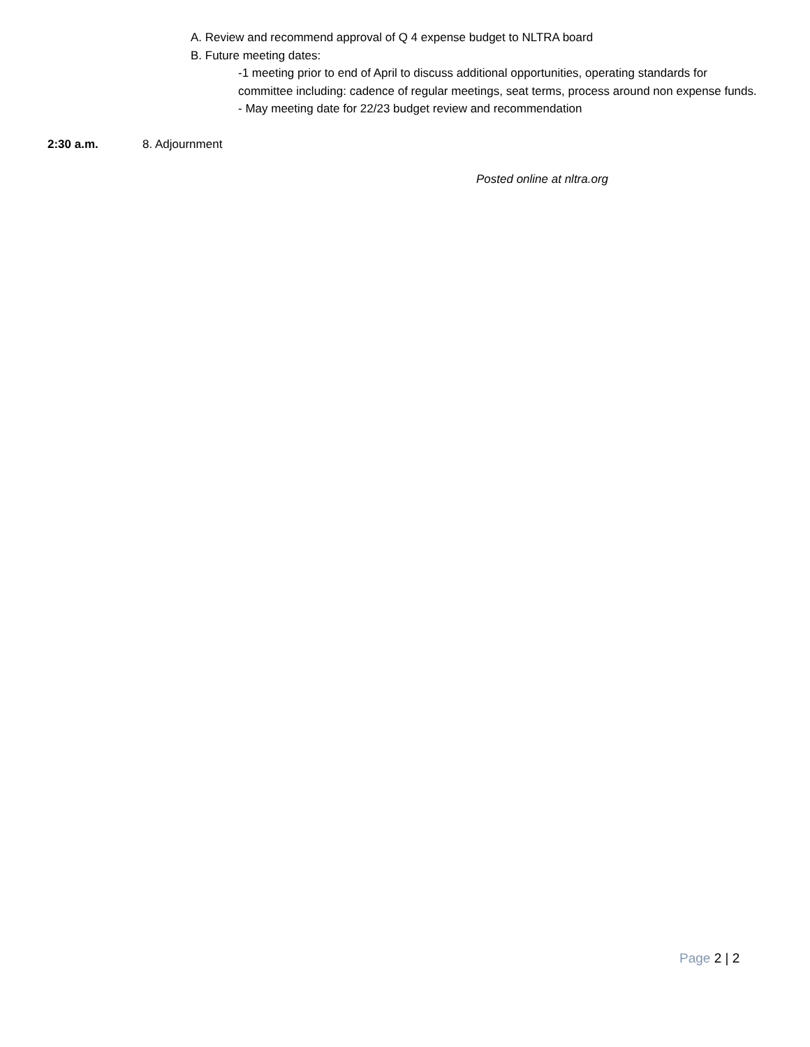A. Review and recommend approval of Q 4 expense budget to NLTRA board
B. Future meeting dates:
-1 meeting prior to end of April to discuss additional opportunities, operating standards for committee including: cadence of regular meetings, seat terms, process around non expense funds.
- May meeting date for 22/23 budget review and recommendation
2:30 a.m. 8. Adjournment
Posted online at nltra.org
Page 2 | 2